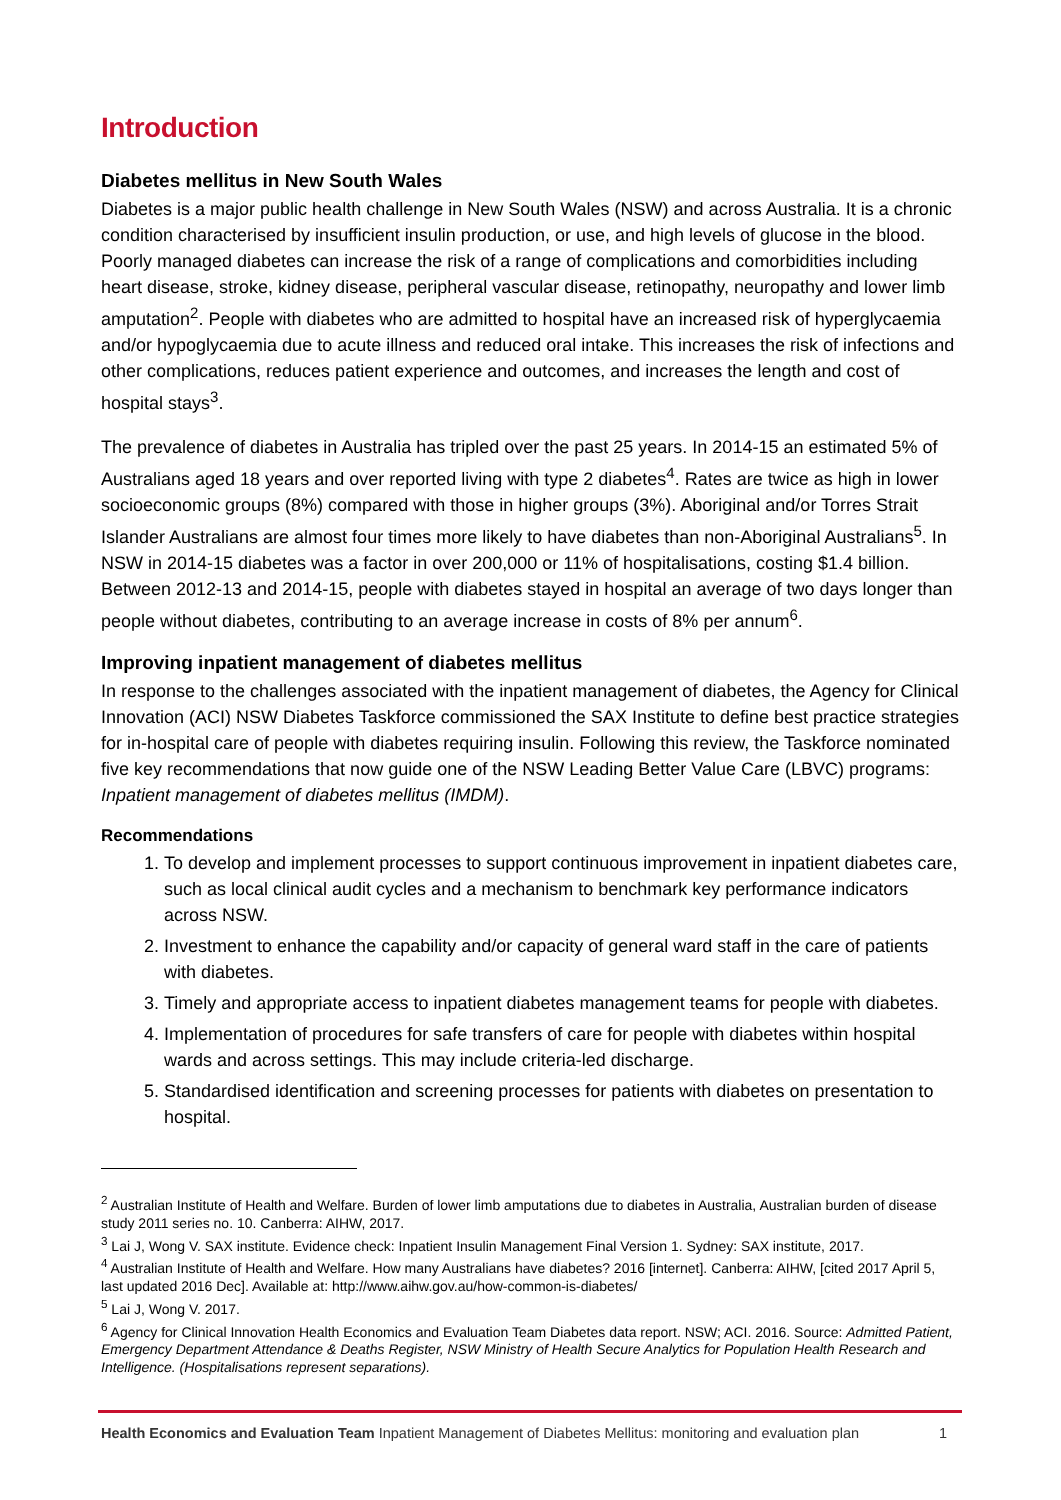Introduction
Diabetes mellitus in New South Wales
Diabetes is a major public health challenge in New South Wales (NSW) and across Australia. It is a chronic condition characterised by insufficient insulin production, or use, and high levels of glucose in the blood. Poorly managed diabetes can increase the risk of a range of complications and comorbidities including heart disease, stroke, kidney disease, peripheral vascular disease, retinopathy, neuropathy and lower limb amputation<sup>2</sup>. People with diabetes who are admitted to hospital have an increased risk of hyperglycaemia and/or hypoglycaemia due to acute illness and reduced oral intake. This increases the risk of infections and other complications, reduces patient experience and outcomes, and increases the length and cost of hospital stays<sup>3</sup>.
The prevalence of diabetes in Australia has tripled over the past 25 years. In 2014-15 an estimated 5% of Australians aged 18 years and over reported living with type 2 diabetes<sup>4</sup>. Rates are twice as high in lower socioeconomic groups (8%) compared with those in higher groups (3%). Aboriginal and/or Torres Strait Islander Australians are almost four times more likely to have diabetes than non-Aboriginal Australians<sup>5</sup>. In NSW in 2014-15 diabetes was a factor in over 200,000 or 11% of hospitalisations, costing $1.4 billion. Between 2012-13 and 2014-15, people with diabetes stayed in hospital an average of two days longer than people without diabetes, contributing to an average increase in costs of 8% per annum<sup>6</sup>.
Improving inpatient management of diabetes mellitus
In response to the challenges associated with the inpatient management of diabetes, the Agency for Clinical Innovation (ACI) NSW Diabetes Taskforce commissioned the SAX Institute to define best practice strategies for in-hospital care of people with diabetes requiring insulin. Following this review, the Taskforce nominated five key recommendations that now guide one of the NSW Leading Better Value Care (LBVC) programs: Inpatient management of diabetes mellitus (IMDM).
Recommendations
1. To develop and implement processes to support continuous improvement in inpatient diabetes care, such as local clinical audit cycles and a mechanism to benchmark key performance indicators across NSW.
2. Investment to enhance the capability and/or capacity of general ward staff in the care of patients with diabetes.
3. Timely and appropriate access to inpatient diabetes management teams for people with diabetes.
4. Implementation of procedures for safe transfers of care for people with diabetes within hospital wards and across settings. This may include criteria-led discharge.
5. Standardised identification and screening processes for patients with diabetes on presentation to hospital.
<sup>2</sup> Australian Institute of Health and Welfare. Burden of lower limb amputations due to diabetes in Australia, Australian burden of disease study 2011 series no. 10. Canberra: AIHW, 2017.
<sup>3</sup> Lai J, Wong V. SAX institute. Evidence check: Inpatient Insulin Management Final Version 1. Sydney: SAX institute, 2017.
<sup>4</sup> Australian Institute of Health and Welfare. How many Australians have diabetes? 2016 [internet]. Canberra: AIHW, [cited 2017 April 5, last updated 2016 Dec]. Available at: http://www.aihw.gov.au/how-common-is-diabetes/
<sup>5</sup> Lai J, Wong V. 2017.
<sup>6</sup> Agency for Clinical Innovation Health Economics and Evaluation Team Diabetes data report. NSW; ACI. 2016. Source: Admitted Patient, Emergency Department Attendance & Deaths Register, NSW Ministry of Health Secure Analytics for Population Health Research and Intelligence. (Hospitalisations represent separations).
Health Economics and Evaluation Team Inpatient Management of Diabetes Mellitus: monitoring and evaluation plan 1